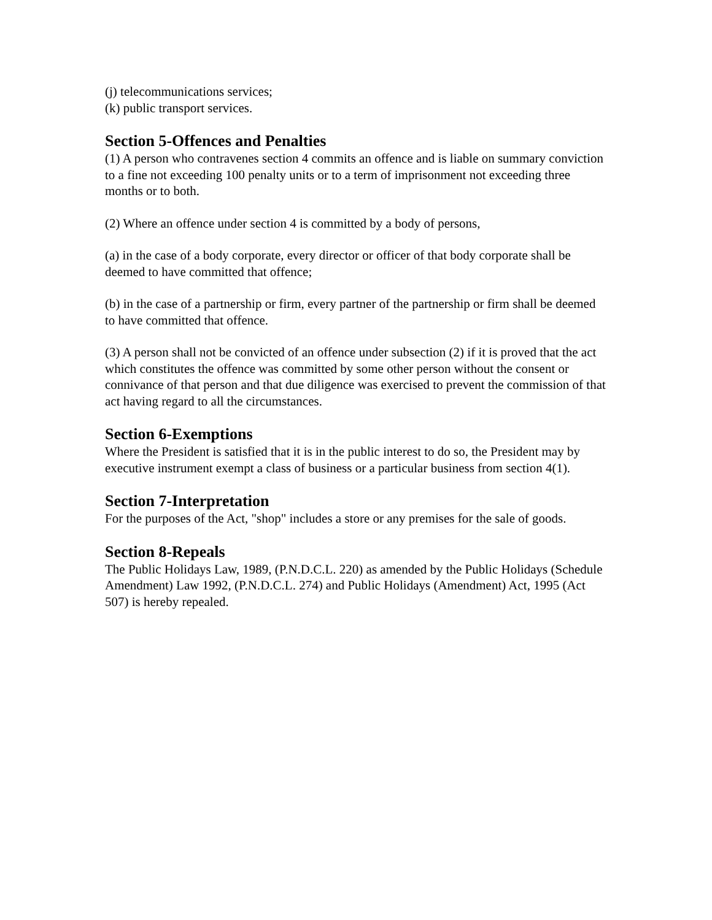(j) telecommunications services;
(k) public transport services.
Section 5-Offences and Penalties
(1) A person who contravenes section 4 commits an offence and is liable on summary conviction to a fine not exceeding 100 penalty units or to a term of imprisonment not exceeding three months or to both.
(2) Where an offence under section 4 is committed by a body of persons,
(a) in the case of a body corporate, every director or officer of that body corporate shall be deemed to have committed that offence;
(b) in the case of a partnership or firm, every partner of the partnership or firm shall be deemed to have committed that offence.
(3) A person shall not be convicted of an offence under subsection (2) if it is proved that the act which constitutes the offence was committed by some other person without the consent or connivance of that person and that due diligence was exercised to prevent the commission of that act having regard to all the circumstances.
Section 6-Exemptions
Where the President is satisfied that it is in the public interest to do so, the President may by executive instrument exempt a class of business or a particular business from section 4(1).
Section 7-Interpretation
For the purposes of the Act, "shop" includes a store or any premises for the sale of goods.
Section 8-Repeals
The Public Holidays Law, 1989, (P.N.D.C.L. 220) as amended by the Public Holidays (Schedule Amendment) Law 1992, (P.N.D.C.L. 274) and Public Holidays (Amendment) Act, 1995 (Act 507) is hereby repealed.